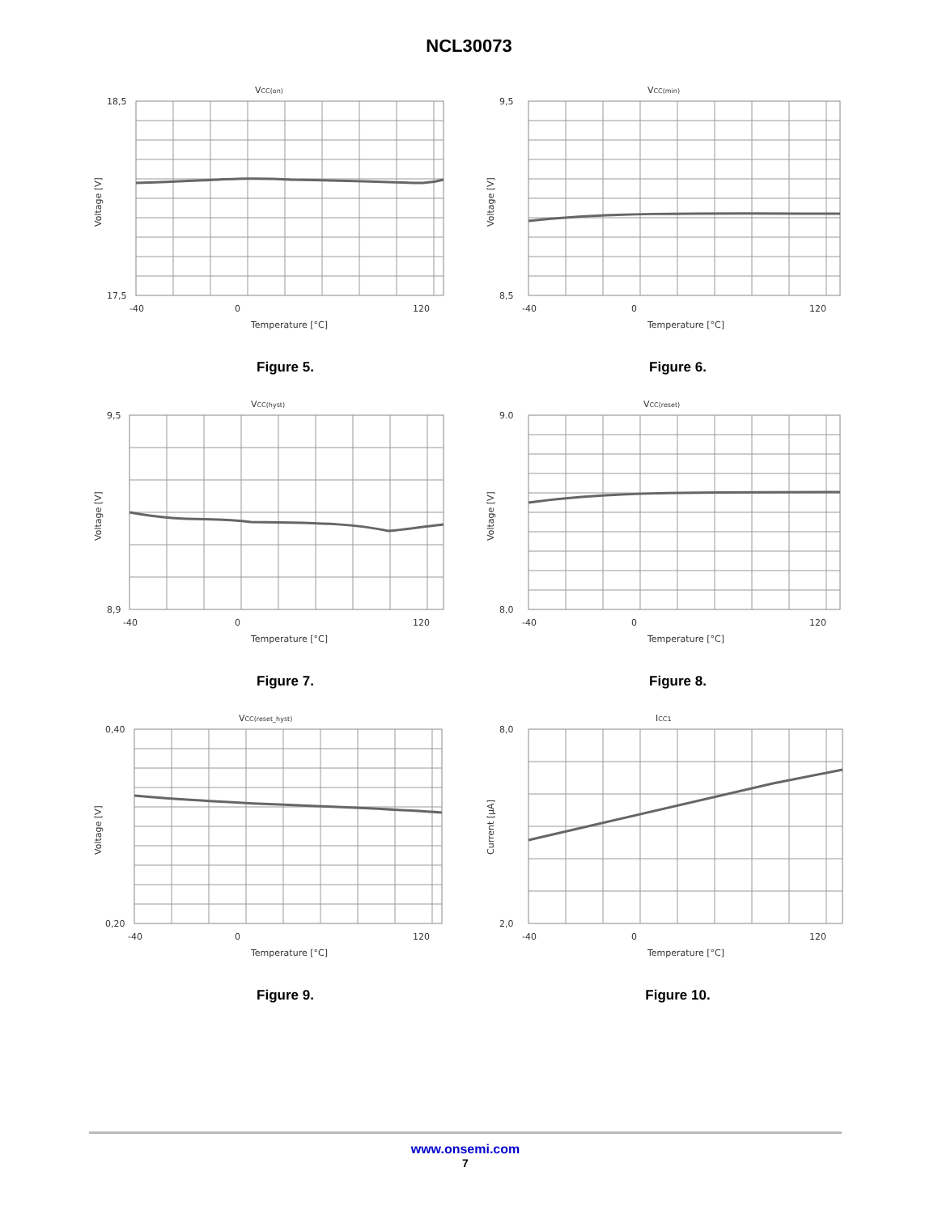NCL30073
VCC(on)
18,5
17,5
-40
0
120
Temperature [°C]
Voltage [V]
Figure 5.
VCC(min)
9,5
8,5
-40
0
120
Temperature [°C]
Voltage [V]
Figure 6.
VCC(hyst)
9,5
8,9
-40
0
120
Temperature [°C]
Voltage [V]
Figure 7.
VCC(reset)
9.0
8,0
-40
0
120
Temperature [°C]
Voltage [V]
Figure 8.
VCC(reset_hyst)
0,40
0,20
-40
0
120
Temperature [°C]
Voltage [V]
Figure 9.
ICC1
8,0
2,0
-40
0
120
Temperature [°C]
Current [µA]
Figure 10.
www.onsemi.com
7